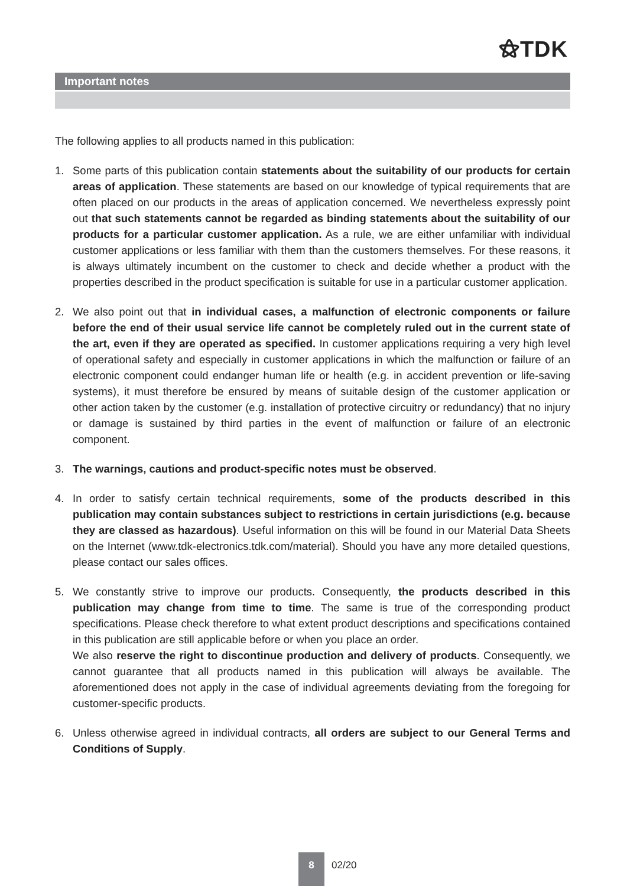⚝TDK
Important notes
The following applies to all products named in this publication:
1. Some parts of this publication contain statements about the suitability of our products for certain areas of application. These statements are based on our knowledge of typical requirements that are often placed on our products in the areas of application concerned. We nevertheless expressly point out that such statements cannot be regarded as binding statements about the suitability of our products for a particular customer application. As a rule, we are either unfamiliar with individual customer applications or less familiar with them than the customers themselves. For these reasons, it is always ultimately incumbent on the customer to check and decide whether a product with the properties described in the product specification is suitable for use in a particular customer application.
2. We also point out that in individual cases, a malfunction of electronic components or failure before the end of their usual service life cannot be completely ruled out in the current state of the art, even if they are operated as specified. In customer applications requiring a very high level of operational safety and especially in customer applications in which the malfunction or failure of an electronic component could endanger human life or health (e.g. in accident prevention or life-saving systems), it must therefore be ensured by means of suitable design of the customer application or other action taken by the customer (e.g. installation of protective circuitry or redundancy) that no injury or damage is sustained by third parties in the event of malfunction or failure of an electronic component.
3. The warnings, cautions and product-specific notes must be observed.
4. In order to satisfy certain technical requirements, some of the products described in this publication may contain substances subject to restrictions in certain jurisdictions (e.g. because they are classed as hazardous). Useful information on this will be found in our Material Data Sheets on the Internet (www.tdk-electronics.tdk.com/material). Should you have any more detailed questions, please contact our sales offices.
5. We constantly strive to improve our products. Consequently, the products described in this publication may change from time to time. The same is true of the corresponding product specifications. Please check therefore to what extent product descriptions and specifications contained in this publication are still applicable before or when you place an order.
We also reserve the right to discontinue production and delivery of products. Consequently, we cannot guarantee that all products named in this publication will always be available. The aforementioned does not apply in the case of individual agreements deviating from the foregoing for customer-specific products.
6. Unless otherwise agreed in individual contracts, all orders are subject to our General Terms and Conditions of Supply.
8
02/20